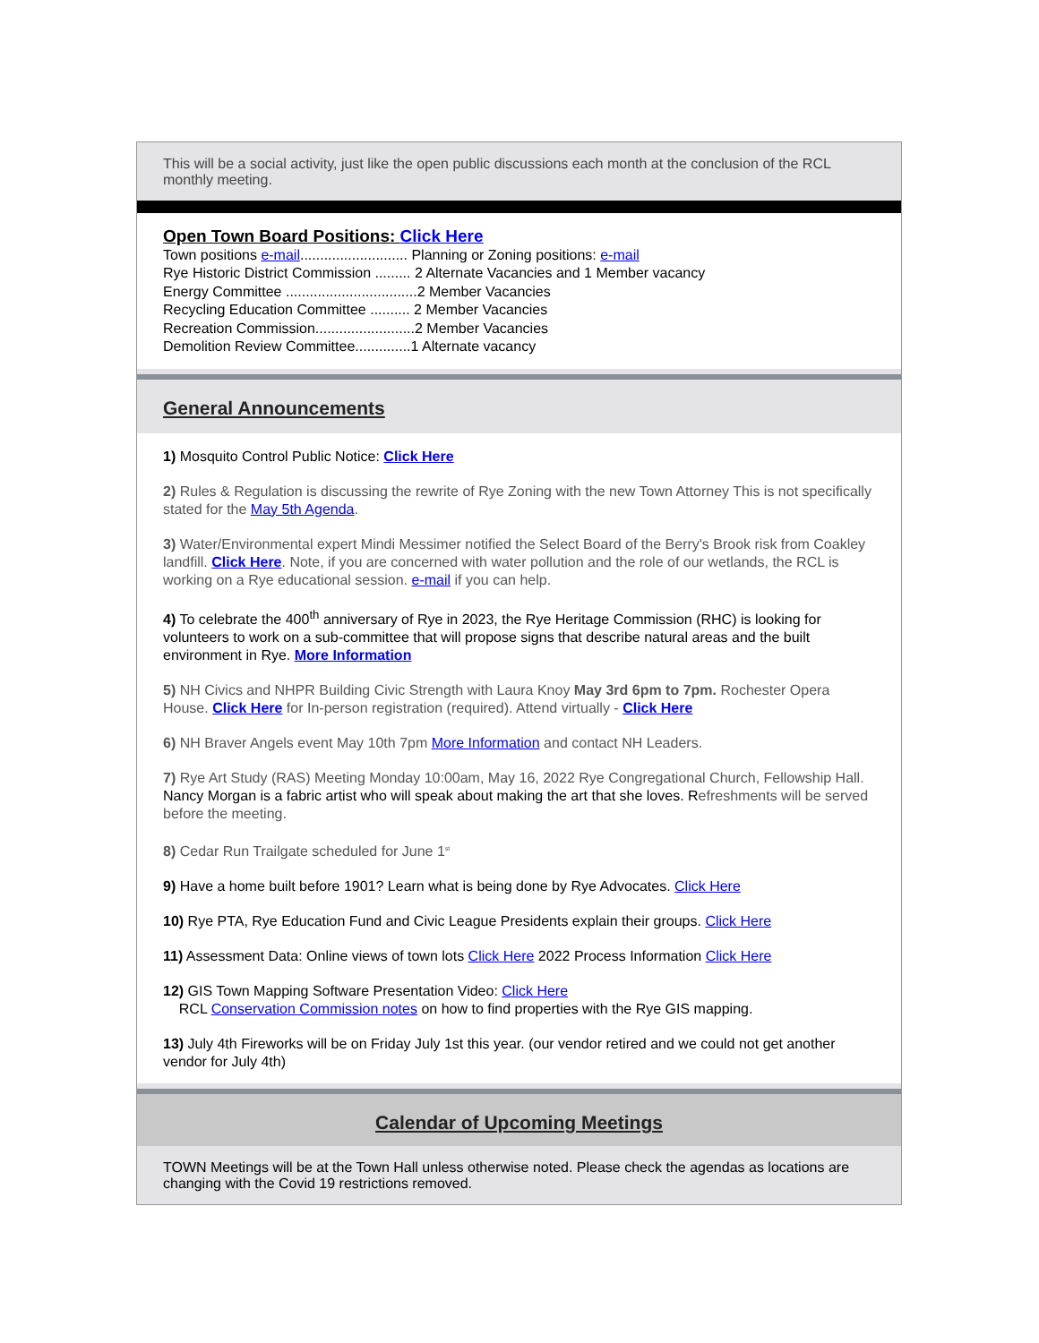This will be a social activity, just like the open public discussions each month at the conclusion of the RCL monthly meeting.
Open Town Board Positions: Click Here
Town positions e-mail........................... Planning or Zoning positions: e-mail
Rye Historic District Commission ......... 2 Alternate Vacancies and 1 Member vacancy
Energy Committee .................................2 Member Vacancies
Recycling Education Committee .......... 2 Member Vacancies
Recreation Commission.........................2 Member Vacancies
Demolition Review Committee..............1 Alternate vacancy
General Announcements
1) Mosquito Control Public Notice: Click Here
2) Rules & Regulation is discussing the rewrite of Rye Zoning with the new Town Attorney This is not specifically stated for the May 5th Agenda.
3) Water/Environmental expert Mindi Messimer notified the Select Board of the Berry's Brook risk from Coakley landfill. Click Here. Note, if you are concerned with water pollution and the role of our wetlands, the RCL is working on a Rye educational session. e-mail if you can help.
4) To celebrate the 400<sup>th</sup> anniversary of Rye in 2023, the Rye Heritage Commission (RHC) is looking for volunteers to work on a sub-committee that will propose signs that describe natural areas and the built environment in Rye. More Information
5) NH Civics and NHPR Building Civic Strength with Laura Knoy May 3rd 6pm to 7pm. Rochester Opera House. Click Here for In-person registration (required). Attend virtually - Click Here
6) NH Braver Angels event May 10th 7pm More Information and contact NH Leaders.
7) Rye Art Study (RAS) Meeting Monday 10:00am, May 16, 2022 Rye Congregational Church, Fellowship Hall. Nancy Morgan is a fabric artist who will speak about making the art that she loves. Refreshments will be served before the meeting.
8) Cedar Run Trailgate scheduled for June 1<sup>st</sup>
9) Have a home built before 1901? Learn what is being done by Rye Advocates. Click Here
10) Rye PTA, Rye Education Fund and Civic League Presidents explain their groups. Click Here
11) Assessment Data: Online views of town lots Click Here 2022 Process Information Click Here
12) GIS Town Mapping Software Presentation Video: Click Here
RCL Conservation Commission notes on how to find properties with the Rye GIS mapping.
13) July 4th Fireworks will be on Friday July 1st this year. (our vendor retired and we could not get another vendor for July 4th)
Calendar of Upcoming Meetings
TOWN Meetings will be at the Town Hall unless otherwise noted. Please check the agendas as locations are changing with the Covid 19 restrictions removed.